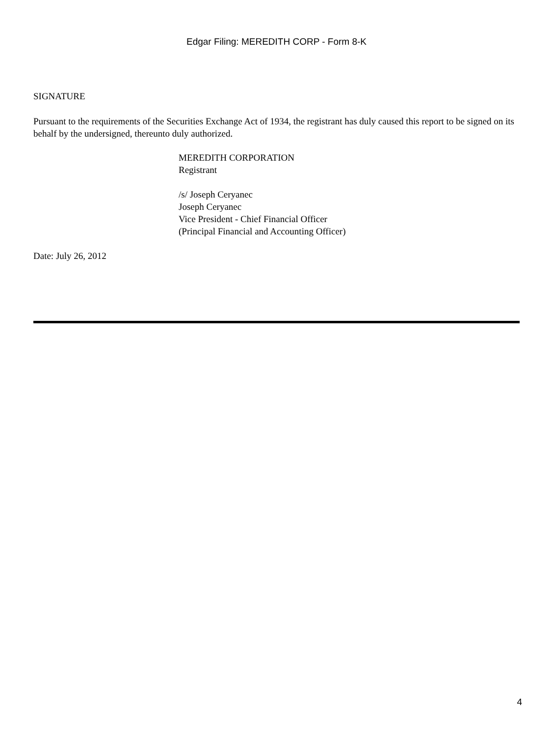Edgar Filing: MEREDITH CORP - Form 8-K
SIGNATURE
Pursuant to the requirements of the Securities Exchange Act of 1934, the registrant has duly caused this report to be signed on its behalf by the undersigned, thereunto duly authorized.
MEREDITH CORPORATION
Registrant
/s/ Joseph Ceryanec
Joseph Ceryanec
Vice President - Chief Financial Officer
(Principal Financial and Accounting Officer)
Date: July 26, 2012
4